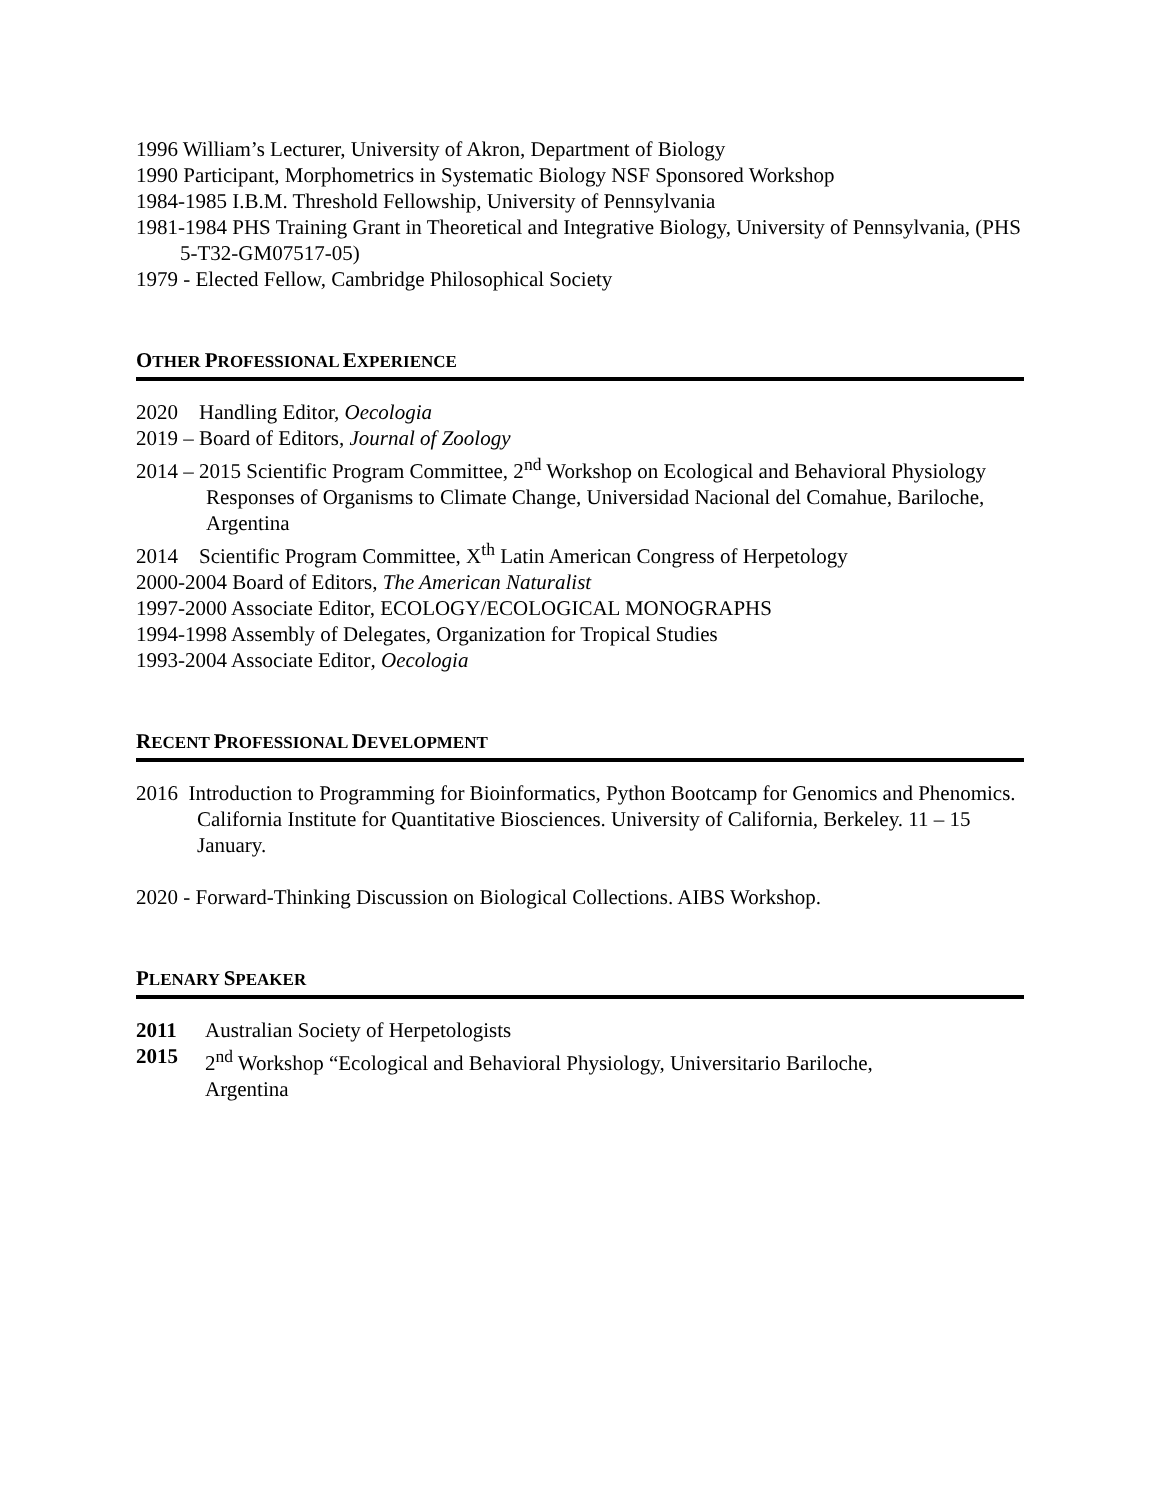1996 William’s Lecturer, University of Akron, Department of Biology
1990 Participant, Morphometrics in Systematic Biology NSF Sponsored Workshop
1984-1985 I.B.M. Threshold Fellowship, University of Pennsylvania
1981-1984 PHS Training Grant in Theoretical and Integrative Biology, University of Pennsylvania, (PHS 5-T32-GM07517-05)
1979 - Elected Fellow, Cambridge Philosophical Society
OTHER PROFESSIONAL EXPERIENCE
2020 Handling Editor, Oecologia
2019 – Board of Editors, Journal of Zoology
2014 – 2015 Scientific Program Committee, 2<sup>nd</sup> Workshop on Ecological and Behavioral Physiology Responses of Organisms to Climate Change, Universidad Nacional del Comahue, Bariloche, Argentina
2014 Scientific Program Committee, X<sup>th</sup> Latin American Congress of Herpetology
2000-2004 Board of Editors, The American Naturalist
1997-2000 Associate Editor, ECOLOGY/ECOLOGICAL MONOGRAPHS
1994-1998 Assembly of Delegates, Organization for Tropical Studies
1993-2004 Associate Editor, Oecologia
RECENT PROFESSIONAL DEVELOPMENT
2016 Introduction to Programming for Bioinformatics, Python Bootcamp for Genomics and Phenomics. California Institute for Quantitative Biosciences. University of California, Berkeley. 11 – 15 January.
2020 - Forward-Thinking Discussion on Biological Collections. AIBS Workshop.
PLENARY SPEAKER
| 2011 | Australian Society of Herpetologists |
| 2015 | 2<sup>nd</sup> Workshop “Ecological and Behavioral Physiology, Universitario Bariloche, Argentina |